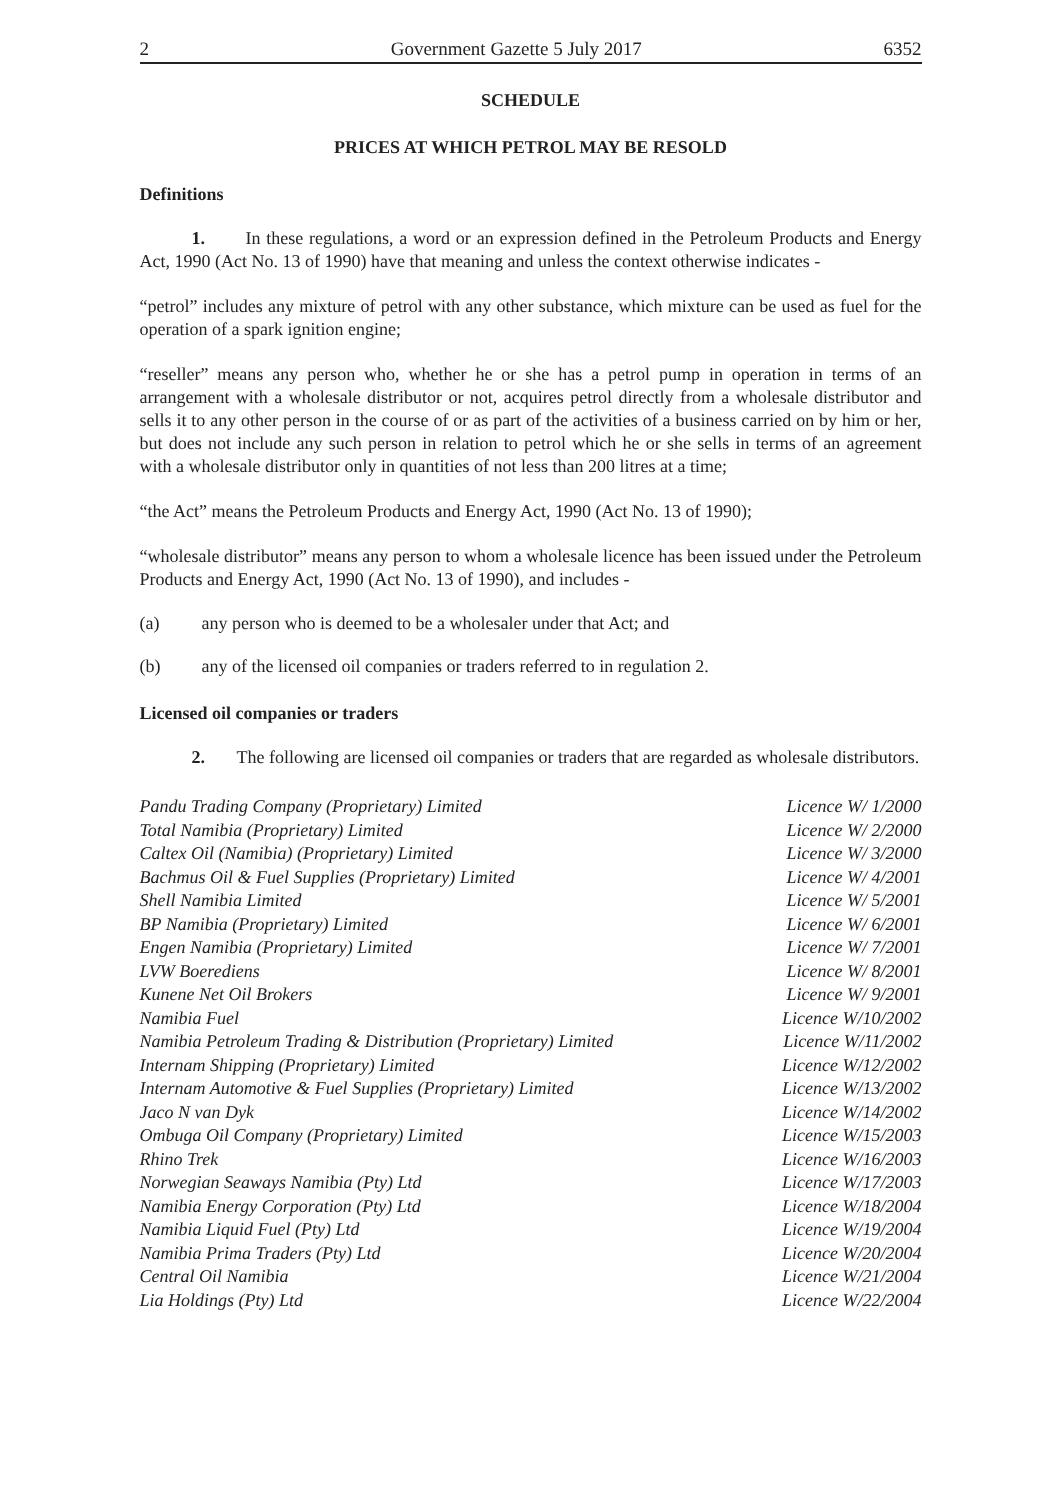2 Government Gazette 5 July 2017 6352
SCHEDULE
PRICES AT WHICH PETROL MAY BE RESOLD
Definitions
1. In these regulations, a word or an expression defined in the Petroleum Products and Energy Act, 1990 (Act No. 13 of 1990) have that meaning and unless the context otherwise indicates -
“petrol” includes any mixture of petrol with any other substance, which mixture can be used as fuel for the operation of a spark ignition engine;
“reseller” means any person who, whether he or she has a petrol pump in operation in terms of an arrangement with a wholesale distributor or not, acquires petrol directly from a wholesale distributor and sells it to any other person in the course of or as part of the activities of a business carried on by him or her, but does not include any such person in relation to petrol which he or she sells in terms of an agreement with a wholesale distributor only in quantities of not less than 200 litres at a time;
“the Act” means the Petroleum Products and Energy Act, 1990 (Act No. 13 of 1990);
“wholesale distributor” means any person to whom a wholesale licence has been issued under the Petroleum Products and Energy Act, 1990 (Act No. 13 of 1990), and includes -
(a) any person who is deemed to be a wholesaler under that Act; and
(b) any of the licensed oil companies or traders referred to in regulation 2.
Licensed oil companies or traders
2. The following are licensed oil companies or traders that are regarded as wholesale distributors.
| Pandu Trading Company (Proprietary) Limited | Licence W/ 1/2000 |
| Total Namibia (Proprietary) Limited | Licence W/ 2/2000 |
| Caltex Oil (Namibia) (Proprietary) Limited | Licence W/ 3/2000 |
| Bachmus Oil & Fuel Supplies (Proprietary) Limited | Licence W/ 4/2001 |
| Shell Namibia Limited | Licence W/ 5/2001 |
| BP Namibia (Proprietary) Limited | Licence W/ 6/2001 |
| Engen Namibia (Proprietary) Limited | Licence W/ 7/2001 |
| LVW Boerediens | Licence W/ 8/2001 |
| Kunene Net Oil Brokers | Licence W/ 9/2001 |
| Namibia Fuel | Licence W/10/2002 |
| Namibia Petroleum Trading & Distribution (Proprietary) Limited | Licence W/11/2002 |
| Internam Shipping (Proprietary) Limited | Licence W/12/2002 |
| Internam Automotive & Fuel Supplies (Proprietary) Limited | Licence W/13/2002 |
| Jaco N van Dyk | Licence W/14/2002 |
| Ombuga Oil Company (Proprietary) Limited | Licence W/15/2003 |
| Rhino Trek | Licence W/16/2003 |
| Norwegian Seaways Namibia (Pty) Ltd | Licence W/17/2003 |
| Namibia Energy Corporation (Pty) Ltd | Licence W/18/2004 |
| Namibia Liquid Fuel (Pty) Ltd | Licence W/19/2004 |
| Namibia Prima Traders (Pty) Ltd | Licence W/20/2004 |
| Central Oil Namibia | Licence W/21/2004 |
| Lia Holdings (Pty) Ltd | Licence W/22/2004 |